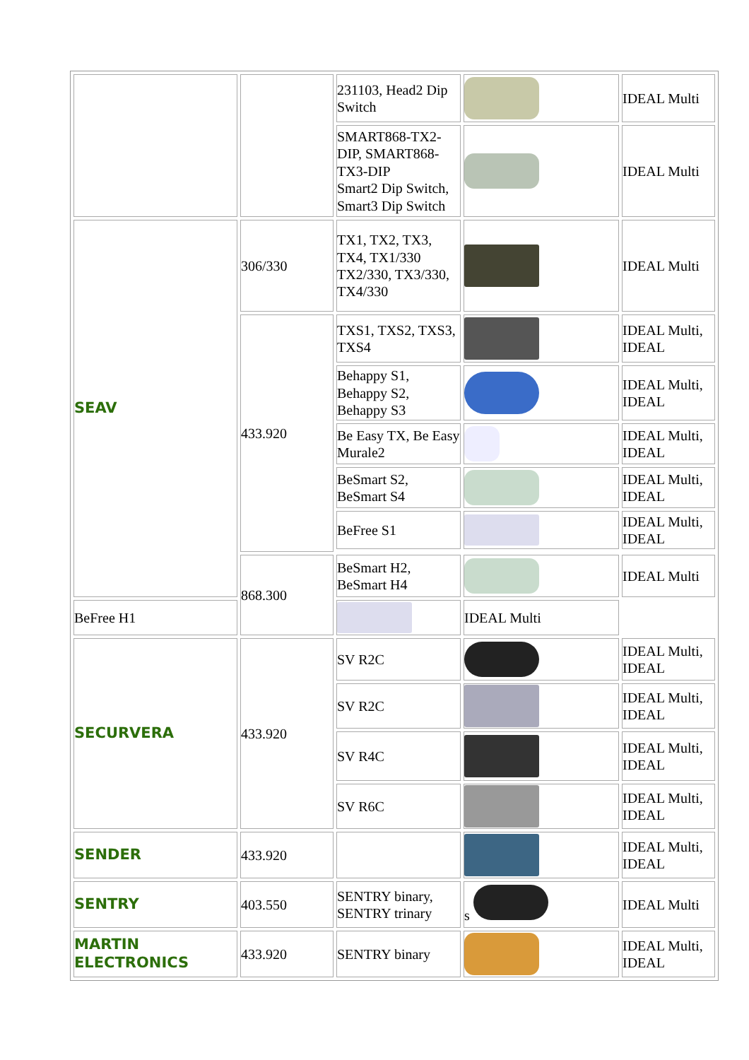| | | 231103, Head2 Dip Switch | | IDEAL Multi |
| | | SMART868-TX2-DIP, SMART868-TX3-DIP Smart2 Dip Switch, Smart3 Dip Switch | | IDEAL Multi |
| SEAV | 306/330 | TX1, TX2, TX3, TX4, TX1/330 TX2/330, TX3/330, TX4/330 | | IDEAL Multi |
| | 433.920 | TXS1, TXS2, TXS3, TXS4 | | IDEAL Multi, IDEAL |
| | | Behappy S1, Behappy S2, Behappy S3 | | IDEAL Multi, IDEAL |
| | | Be Easy TX, Be Easy Murale2 | | IDEAL Multi, IDEAL |
| | | BeSmart S2, BeSmart S4 | | IDEAL Multi, IDEAL |
| | | BeFree S1 | | IDEAL Multi, IDEAL |
| | 868.300 | BeSmart H2, BeSmart H4 | | IDEAL Multi |
| BeFree H1 | | | IDEAL Multi | |
| SECURVERA | 433.920 | SV R2C | | IDEAL Multi, IDEAL |
| | | SV R2C | | IDEAL Multi, IDEAL |
| | | SV R4C | | IDEAL Multi, IDEAL |
| | | SV R6C | | IDEAL Multi, IDEAL |
| SENDER | 433.920 | | | IDEAL Multi, IDEAL |
| SENTRY | 403.550 | SENTRY binary, SENTRY trinary | s | IDEAL Multi |
| MARTIN ELECTRONICS | 433.920 | SENTRY binary | | IDEAL Multi, IDEAL |